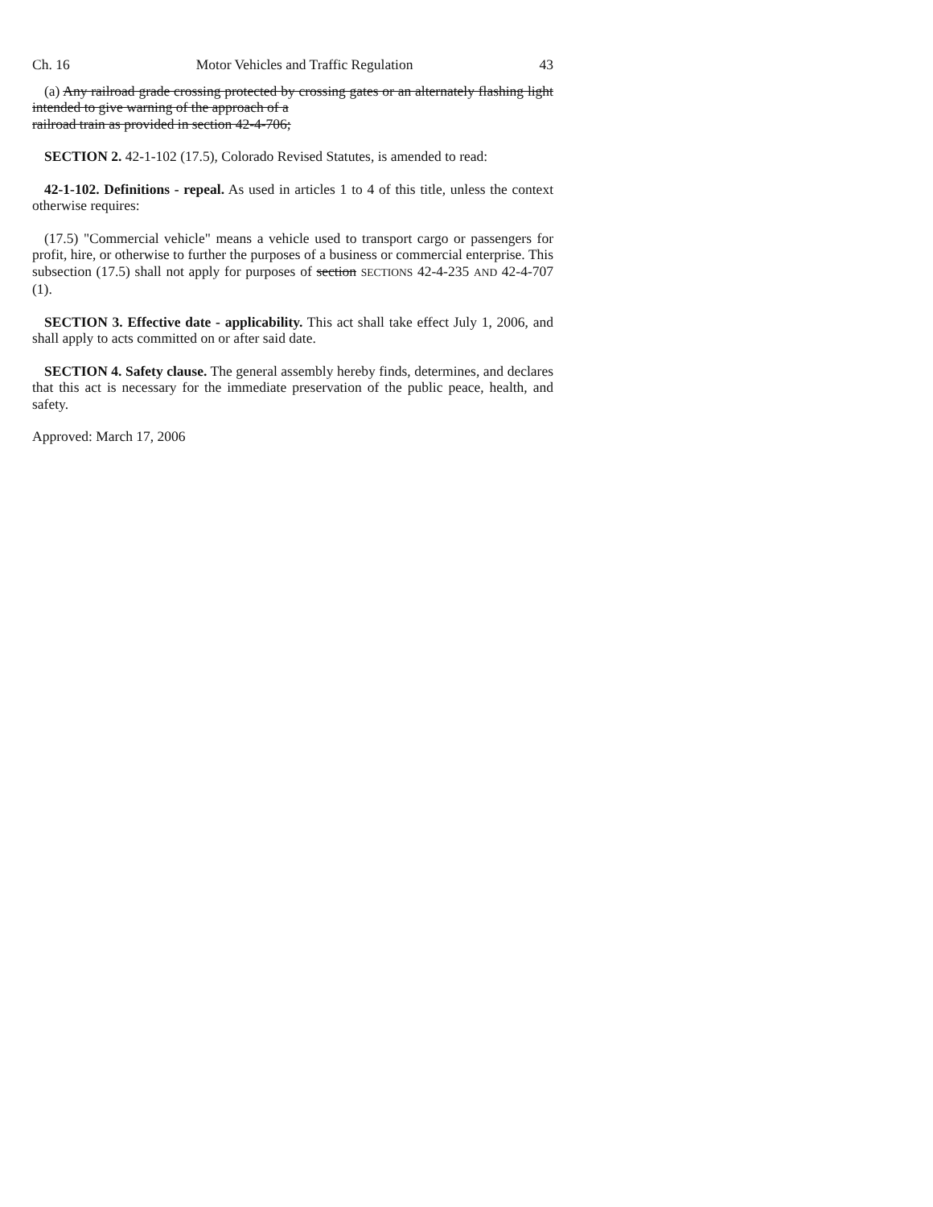Ch. 16 Motor Vehicles and Traffic Regulation 43
(a) Any railroad grade crossing protected by crossing gates or an alternately flashing light intended to give warning of the approach of a
railroad train as provided in section 42-4-706;
SECTION 2. 42-1-102 (17.5), Colorado Revised Statutes, is amended to read:
42-1-102. Definitions - repeal. As used in articles 1 to 4 of this title, unless the context otherwise requires:
(17.5) "Commercial vehicle" means a vehicle used to transport cargo or passengers for profit, hire, or otherwise to further the purposes of a business or commercial enterprise. This subsection (17.5) shall not apply for purposes of section SECTIONS 42-4-235 AND 42-4-707 (1).
SECTION 3. Effective date - applicability. This act shall take effect July 1, 2006, and shall apply to acts committed on or after said date.
SECTION 4. Safety clause. The general assembly hereby finds, determines, and declares that this act is necessary for the immediate preservation of the public peace, health, and safety.
Approved: March 17, 2006